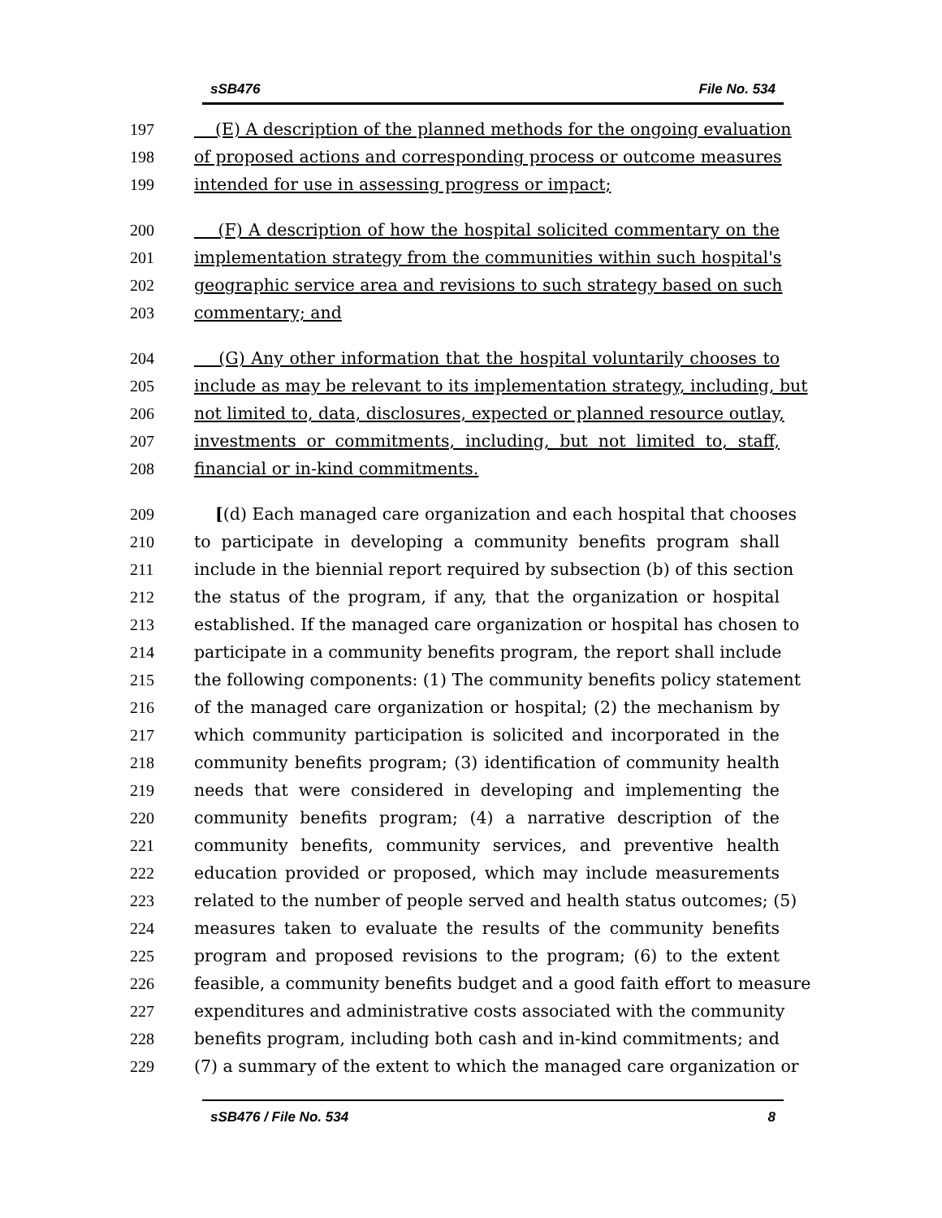sSB476 File No. 534
197 (E) A description of the planned methods for the ongoing evaluation
198 of proposed actions and corresponding process or outcome measures
199 intended for use in assessing progress or impact;
200 (F) A description of how the hospital solicited commentary on the
201 implementation strategy from the communities within such hospital's
202 geographic service area and revisions to such strategy based on such
203 commentary; and
204 (G) Any other information that the hospital voluntarily chooses to
205 include as may be relevant to its implementation strategy, including, but
206 not limited to, data, disclosures, expected or planned resource outlay,
207 investments or commitments, including, but not limited to, staff,
208 financial or in-kind commitments.
209 [(d) Each managed care organization and each hospital that chooses
210 to participate in developing a community benefits program shall
211 include in the biennial report required by subsection (b) of this section
212 the status of the program, if any, that the organization or hospital
213 established. If the managed care organization or hospital has chosen to
214 participate in a community benefits program, the report shall include
215 the following components: (1) The community benefits policy statement
216 of the managed care organization or hospital; (2) the mechanism by
217 which community participation is solicited and incorporated in the
218 community benefits program; (3) identification of community health
219 needs that were considered in developing and implementing the
220 community benefits program; (4) a narrative description of the
221 community benefits, community services, and preventive health
222 education provided or proposed, which may include measurements
223 related to the number of people served and health status outcomes; (5)
224 measures taken to evaluate the results of the community benefits
225 program and proposed revisions to the program; (6) to the extent
226 feasible, a community benefits budget and a good faith effort to measure
227 expenditures and administrative costs associated with the community
228 benefits program, including both cash and in-kind commitments; and
229 (7) a summary of the extent to which the managed care organization or
sSB476 / File No. 534 8